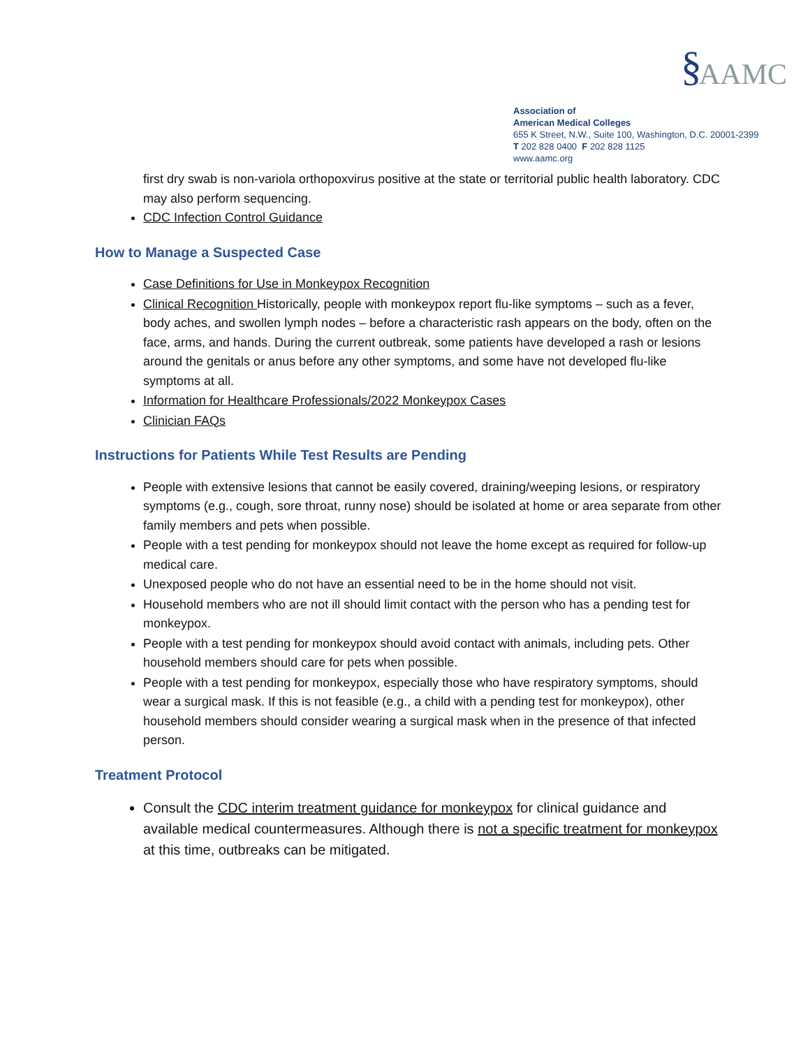§ AAMC
Association of
American Medical Colleges
655 K Street, N.W., Suite 100, Washington, D.C. 20001-2399
T 202 828 0400 F 202 828 1125
www.aamc.org
first dry swab is non-variola orthopoxvirus positive at the state or territorial public health laboratory. CDC may also perform sequencing.
CDC Infection Control Guidance
How to Manage a Suspected Case
Case Definitions for Use in Monkeypox Recognition
Clinical Recognition Historically, people with monkeypox report flu-like symptoms – such as a fever, body aches, and swollen lymph nodes – before a characteristic rash appears on the body, often on the face, arms, and hands. During the current outbreak, some patients have developed a rash or lesions around the genitals or anus before any other symptoms, and some have not developed flu-like symptoms at all.
Information for Healthcare Professionals/2022 Monkeypox Cases
Clinician FAQs
Instructions for Patients While Test Results are Pending
People with extensive lesions that cannot be easily covered, draining/weeping lesions, or respiratory symptoms (e.g., cough, sore throat, runny nose) should be isolated at home or area separate from other family members and pets when possible.
People with a test pending for monkeypox should not leave the home except as required for follow-up medical care.
Unexposed people who do not have an essential need to be in the home should not visit.
Household members who are not ill should limit contact with the person who has a pending test for monkeypox.
People with a test pending for monkeypox should avoid contact with animals, including pets. Other household members should care for pets when possible.
People with a test pending for monkeypox, especially those who have respiratory symptoms, should wear a surgical mask. If this is not feasible (e.g., a child with a pending test for monkeypox), other household members should consider wearing a surgical mask when in the presence of that infected person.
Treatment Protocol
Consult the CDC interim treatment guidance for monkeypox for clinical guidance and available medical countermeasures. Although there is not a specific treatment for monkeypox at this time, outbreaks can be mitigated.